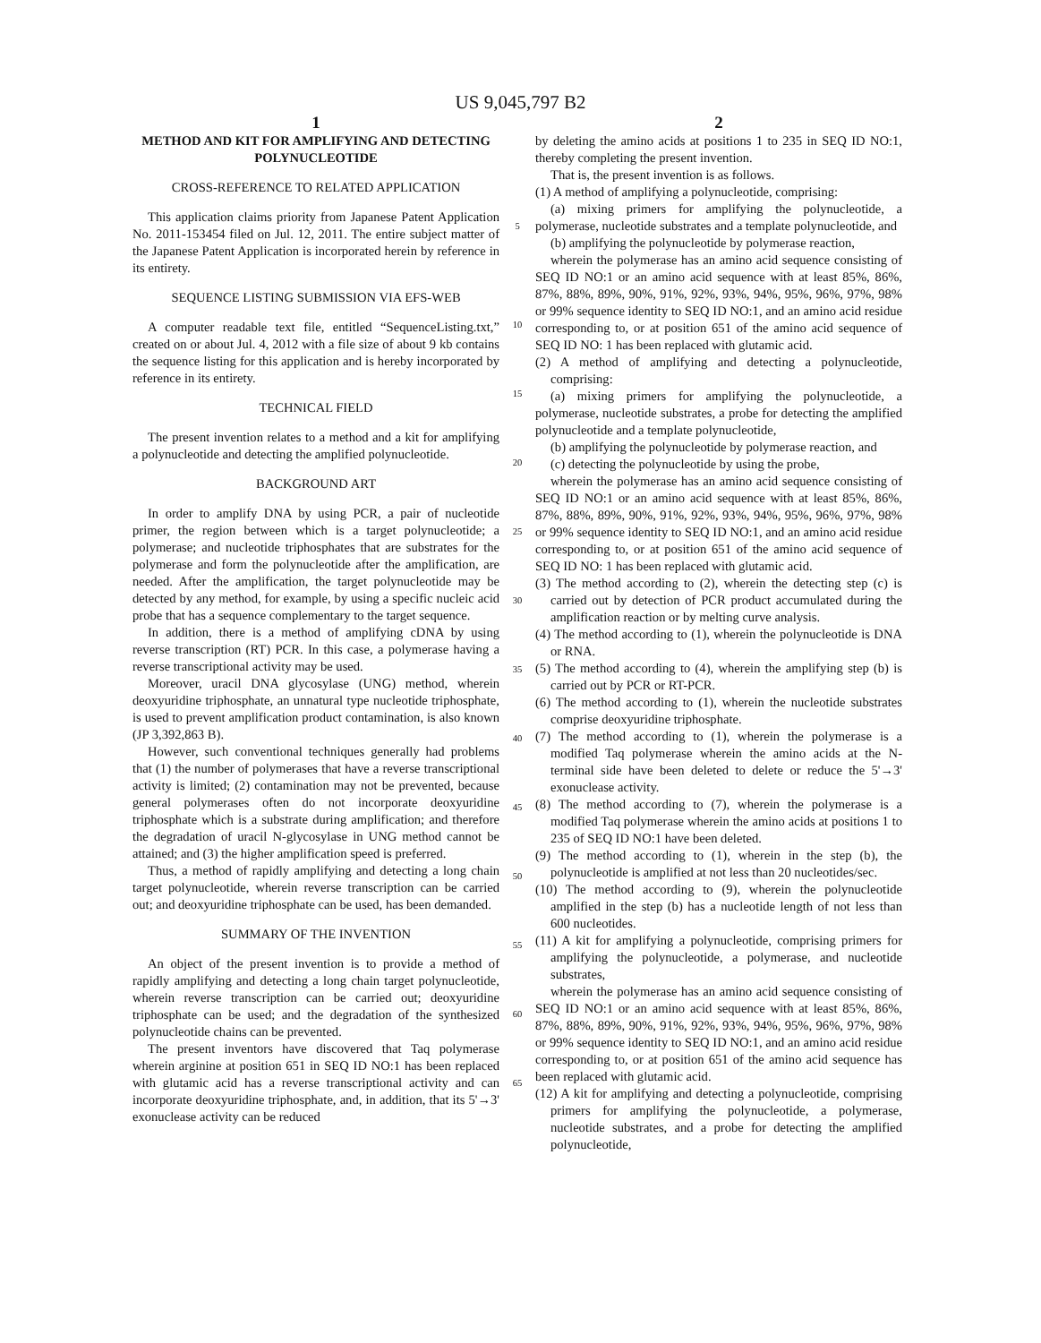US 9,045,797 B2
1
METHOD AND KIT FOR AMPLIFYING AND DETECTING POLYNUCLEOTIDE
CROSS-REFERENCE TO RELATED APPLICATION
This application claims priority from Japanese Patent Application No. 2011-153454 filed on Jul. 12, 2011. The entire subject matter of the Japanese Patent Application is incorporated herein by reference in its entirety.
SEQUENCE LISTING SUBMISSION VIA EFS-WEB
A computer readable text file, entitled “SequenceListing.txt,” created on or about Jul. 4, 2012 with a file size of about 9 kb contains the sequence listing for this application and is hereby incorporated by reference in its entirety.
TECHNICAL FIELD
The present invention relates to a method and a kit for amplifying a polynucleotide and detecting the amplified polynucleotide.
BACKGROUND ART
In order to amplify DNA by using PCR, a pair of nucleotide primer, the region between which is a target polynucleotide; a polymerase; and nucleotide triphosphates that are substrates for the polymerase and form the polynucleotide after the amplification, are needed. After the amplification, the target polynucleotide may be detected by any method, for example, by using a specific nucleic acid probe that has a sequence complementary to the target sequence.
In addition, there is a method of amplifying cDNA by using reverse transcription (RT) PCR. In this case, a polymerase having a reverse transcriptional activity may be used.
Moreover, uracil DNA glycosylase (UNG) method, wherein deoxyuridine triphosphate, an unnatural type nucleotide triphosphate, is used to prevent amplification product contamination, is also known (JP 3,392,863 B).
However, such conventional techniques generally had problems that (1) the number of polymerases that have a reverse transcriptional activity is limited; (2) contamination may not be prevented, because general polymerases often do not incorporate deoxyuridine triphosphate which is a substrate during amplification; and therefore the degradation of uracil N-glycosylase in UNG method cannot be attained; and (3) the higher amplification speed is preferred.
Thus, a method of rapidly amplifying and detecting a long chain target polynucleotide, wherein reverse transcription can be carried out; and deoxyuridine triphosphate can be used, has been demanded.
SUMMARY OF THE INVENTION
An object of the present invention is to provide a method of rapidly amplifying and detecting a long chain target polynucleotide, wherein reverse transcription can be carried out; deoxyuridine triphosphate can be used; and the degradation of the synthesized polynucleotide chains can be prevented.
The present inventors have discovered that Taq polymerase wherein arginine at position 651 in SEQ ID NO:1 has been replaced with glutamic acid has a reverse transcriptional activity and can incorporate deoxyuridine triphosphate, and, in addition, that its 5'→3' exonuclease activity can be reduced
5
10
15
20
25
30
35
40
45
50
55
60
65
2
by deleting the amino acids at positions 1 to 235 in SEQ ID NO:1, thereby completing the present invention.
That is, the present invention is as follows.
(1) A method of amplifying a polynucleotide, comprising:
(a) mixing primers for amplifying the polynucleotide, a polymerase, nucleotide substrates and a template polynucleotide, and
(b) amplifying the polynucleotide by polymerase reaction,
wherein the polymerase has an amino acid sequence consisting of SEQ ID NO:1 or an amino acid sequence with at least 85%, 86%, 87%, 88%, 89%, 90%, 91%, 92%, 93%, 94%, 95%, 96%, 97%, 98% or 99% sequence identity to SEQ ID NO:1, and an amino acid residue corresponding to, or at position 651 of the amino acid sequence of SEQ ID NO: 1 has been replaced with glutamic acid.
(2) A method of amplifying and detecting a polynucleotide, comprising:
(a) mixing primers for amplifying the polynucleotide, a polymerase, nucleotide substrates, a probe for detecting the amplified polynucleotide and a template polynucleotide,
(b) amplifying the polynucleotide by polymerase reaction, and
(c) detecting the polynucleotide by using the probe,
wherein the polymerase has an amino acid sequence consisting of SEQ ID NO:1 or an amino acid sequence with at least 85%, 86%, 87%, 88%, 89%, 90%, 91%, 92%, 93%, 94%, 95%, 96%, 97%, 98% or 99% sequence identity to SEQ ID NO:1, and an amino acid residue corresponding to, or at position 651 of the amino acid sequence of SEQ ID NO: 1 has been replaced with glutamic acid.
(3) The method according to (2), wherein the detecting step (c) is carried out by detection of PCR product accumulated during the amplification reaction or by melting curve analysis.
(4) The method according to (1), wherein the polynucleotide is DNA or RNA.
(5) The method according to (4), wherein the amplifying step (b) is carried out by PCR or RT-PCR.
(6) The method according to (1), wherein the nucleotide substrates comprise deoxyuridine triphosphate.
(7) The method according to (1), wherein the polymerase is a modified Taq polymerase wherein the amino acids at the N-terminal side have been deleted to delete or reduce the 5'→3' exonuclease activity.
(8) The method according to (7), wherein the polymerase is a modified Taq polymerase wherein the amino acids at positions 1 to 235 of SEQ ID NO:1 have been deleted.
(9) The method according to (1), wherein in the step (b), the polynucleotide is amplified at not less than 20 nucleotides/sec.
(10) The method according to (9), wherein the polynucleotide amplified in the step (b) has a nucleotide length of not less than 600 nucleotides.
(11) A kit for amplifying a polynucleotide, comprising primers for amplifying the polynucleotide, a polymerase, and nucleotide substrates,
wherein the polymerase has an amino acid sequence consisting of SEQ ID NO:1 or an amino acid sequence with at least 85%, 86%, 87%, 88%, 89%, 90%, 91%, 92%, 93%, 94%, 95%, 96%, 97%, 98% or 99% sequence identity to SEQ ID NO:1, and an amino acid residue corresponding to, or at position 651 of the amino acid sequence has been replaced with glutamic acid.
(12) A kit for amplifying and detecting a polynucleotide, comprising primers for amplifying the polynucleotide, a polymerase, nucleotide substrates, and a probe for detecting the amplified polynucleotide,